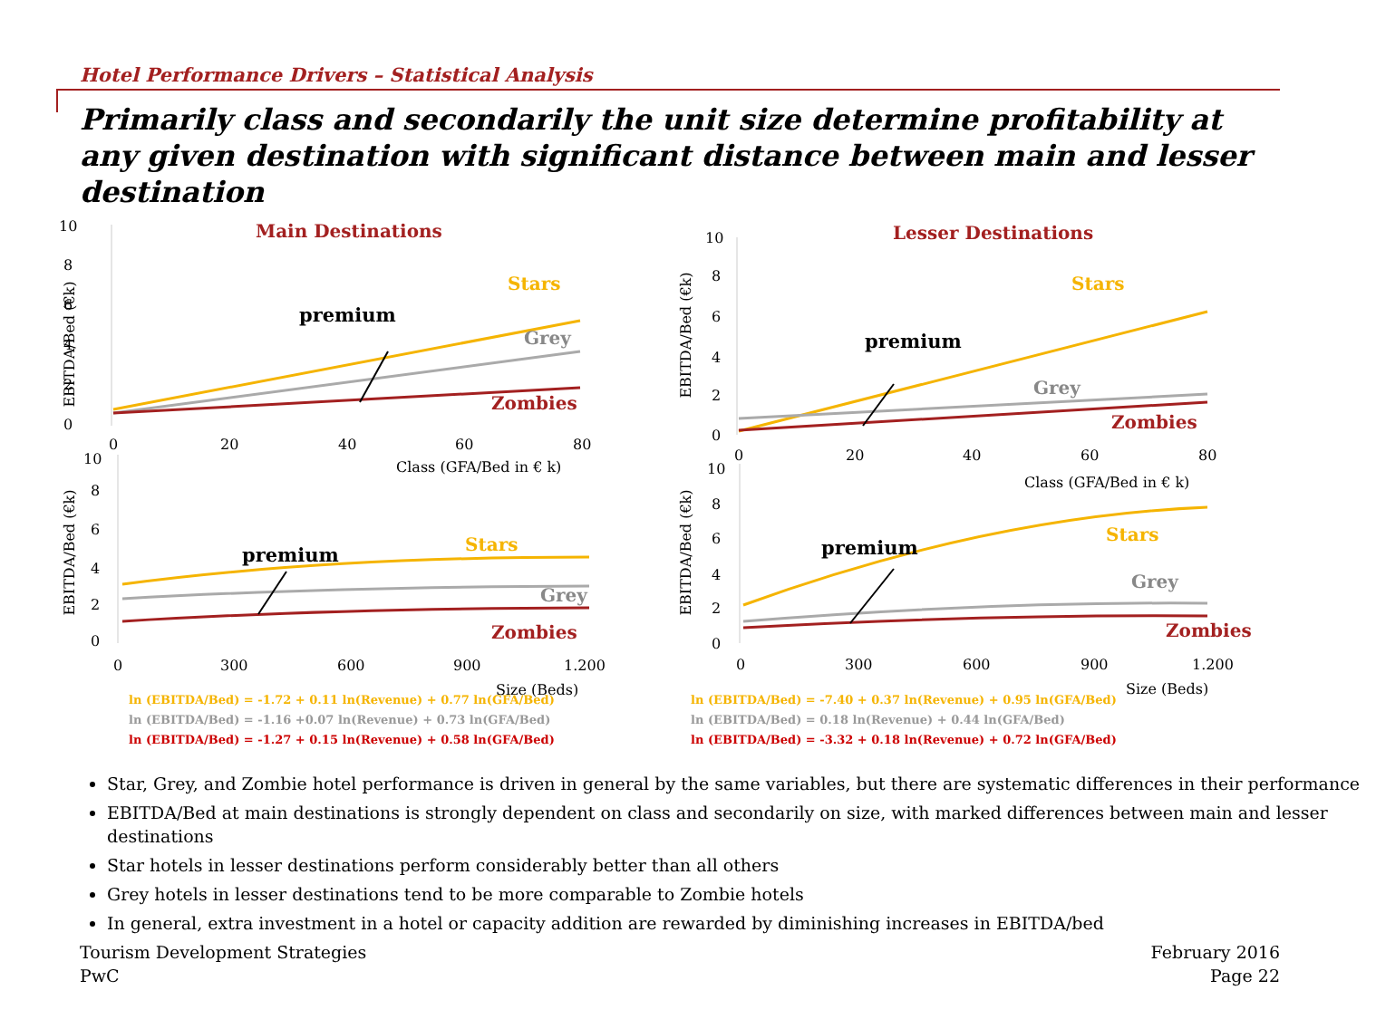Hotel Performance Drivers – Statistical Analysis
Primarily class and secondarily the unit size determine profitability at any given destination with significant distance between main and lesser destination
Main Destinations
EBITDA/Bed (€k)
10
8
6
4
2
0
Stars
premium
Grey
Zombies
0
20
40
60
80
Class (GFA/Bed in € k)
EBITDA/Bed (€k)
10
8
6
4
2
0
Stars
premium
Grey
Zombies
0
300
600
900
1.200
Size (Beds)
ln (EBITDA/Bed) = -1.72 + 0.11 ln(Revenue) + 0.77 ln(GFA/Bed)
ln (EBITDA/Bed) = -1.16 +0.07 ln(Revenue) + 0.73 ln(GFA/Bed)
ln (EBITDA/Bed) = -1.27 + 0.15 ln(Revenue) + 0.58 ln(GFA/Bed)
Lesser Destinations
EBITDA/Bed (€k)
EBITDA/Bed (€k)
10
8
6
4
2
0
Stars
premium
Grey
Zombies
0
20
40
60
80
Class (GFA/Bed in € k)
10
8
6
4
2
0
Stars
premium
Grey
Zombies
0
300
600
900
1.200
Size (Beds)
ln (EBITDA/Bed) = -7.40 + 0.37 ln(Revenue) + 0.95 ln(GFA/Bed)
ln (EBITDA/Bed) = 0.18 ln(Revenue) + 0.44 ln(GFA/Bed)
ln (EBITDA/Bed) = -3.32 + 0.18 ln(Revenue) + 0.72 ln(GFA/Bed)
Star, Grey, and Zombie hotel performance is driven in general by the same variables, but there are systematic differences in their performance
EBITDA/Bed at main destinations is strongly dependent on class and secondarily on size, with marked differences between main and lesser destinations
Star hotels in lesser destinations perform considerably better than all others
Grey hotels in lesser destinations tend to be more comparable to Zombie hotels
In general, extra investment in a hotel or capacity addition are rewarded by diminishing increases in EBITDA/bed
Tourism Development Strategies
PwC
February 2016
Page 22